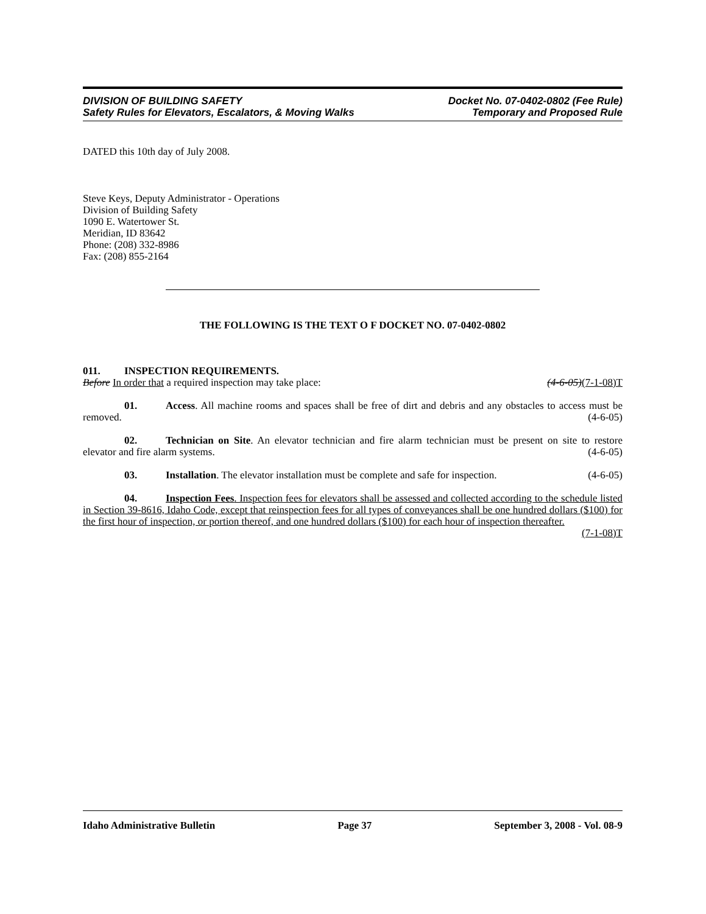DIVISION OF BUILDING SAFETY
Safety Rules for Elevators, Escalators, & Moving Walks
Docket No. 07-0402-0802 (Fee Rule)
Temporary and Proposed Rule
DATED this 10th day of July 2008.
Steve Keys, Deputy Administrator - Operations
Division of Building Safety
1090 E. Watertower St.
Meridian, ID 83642
Phone: (208) 332-8986
Fax: (208) 855-2164
THE FOLLOWING IS THE TEXT O F DOCKET NO. 07-0402-0802
011. INSPECTION REQUIREMENTS.
Before In order that a required inspection may take place: (4-6-05)(7-1-08)T
01. Access. All machine rooms and spaces shall be free of dirt and debris and any obstacles to access must be removed. (4-6-05)
02. Technician on Site. An elevator technician and fire alarm technician must be present on site to restore elevator and fire alarm systems. (4-6-05)
03. Installation. The elevator installation must be complete and safe for inspection. (4-6-05)
04. Inspection Fees. Inspection fees for elevators shall be assessed and collected according to the schedule listed in Section 39-8616, Idaho Code, except that reinspection fees for all types of conveyances shall be one hundred dollars ($100) for the first hour of inspection, or portion thereof, and one hundred dollars ($100) for each hour of inspection thereafter. (7-1-08)T
Idaho Administrative Bulletin Page 37 September 3, 2008 - Vol. 08-9